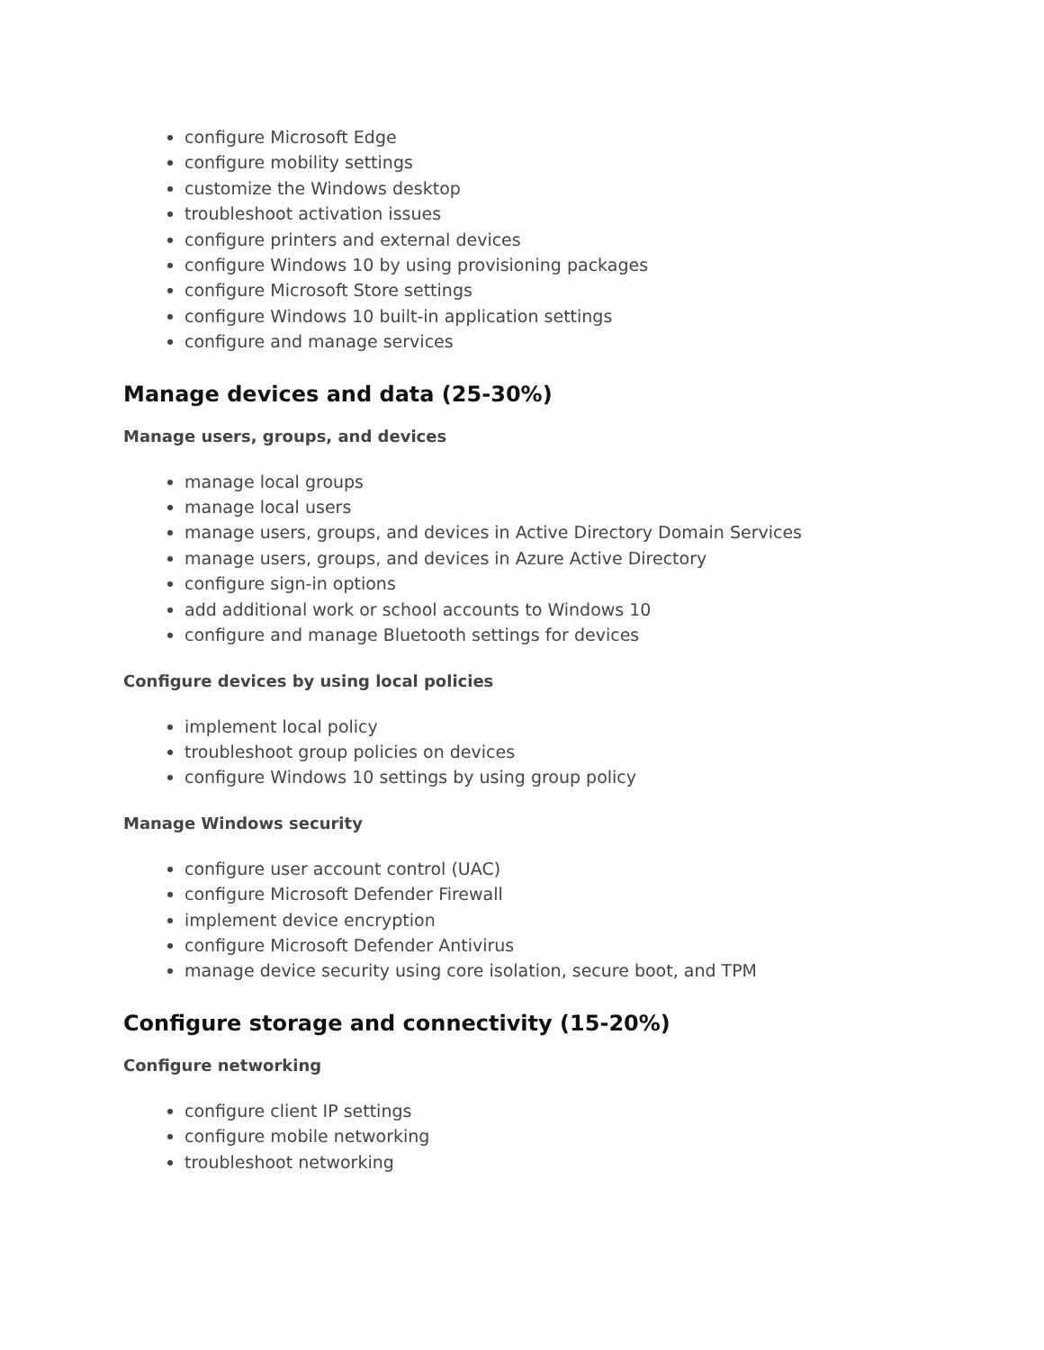configure Microsoft Edge
configure mobility settings
customize the Windows desktop
troubleshoot activation issues
configure printers and external devices
configure Windows 10 by using provisioning packages
configure Microsoft Store settings
configure Windows 10 built-in application settings
configure and manage services
Manage devices and data (25-30%)
Manage users, groups, and devices
manage local groups
manage local users
manage users, groups, and devices in Active Directory Domain Services
manage users, groups, and devices in Azure Active Directory
configure sign-in options
add additional work or school accounts to Windows 10
configure and manage Bluetooth settings for devices
Configure devices by using local policies
implement local policy
troubleshoot group policies on devices
configure Windows 10 settings by using group policy
Manage Windows security
configure user account control (UAC)
configure Microsoft Defender Firewall
implement device encryption
configure Microsoft Defender Antivirus
manage device security using core isolation, secure boot, and TPM
Configure storage and connectivity (15-20%)
Configure networking
configure client IP settings
configure mobile networking
troubleshoot networking